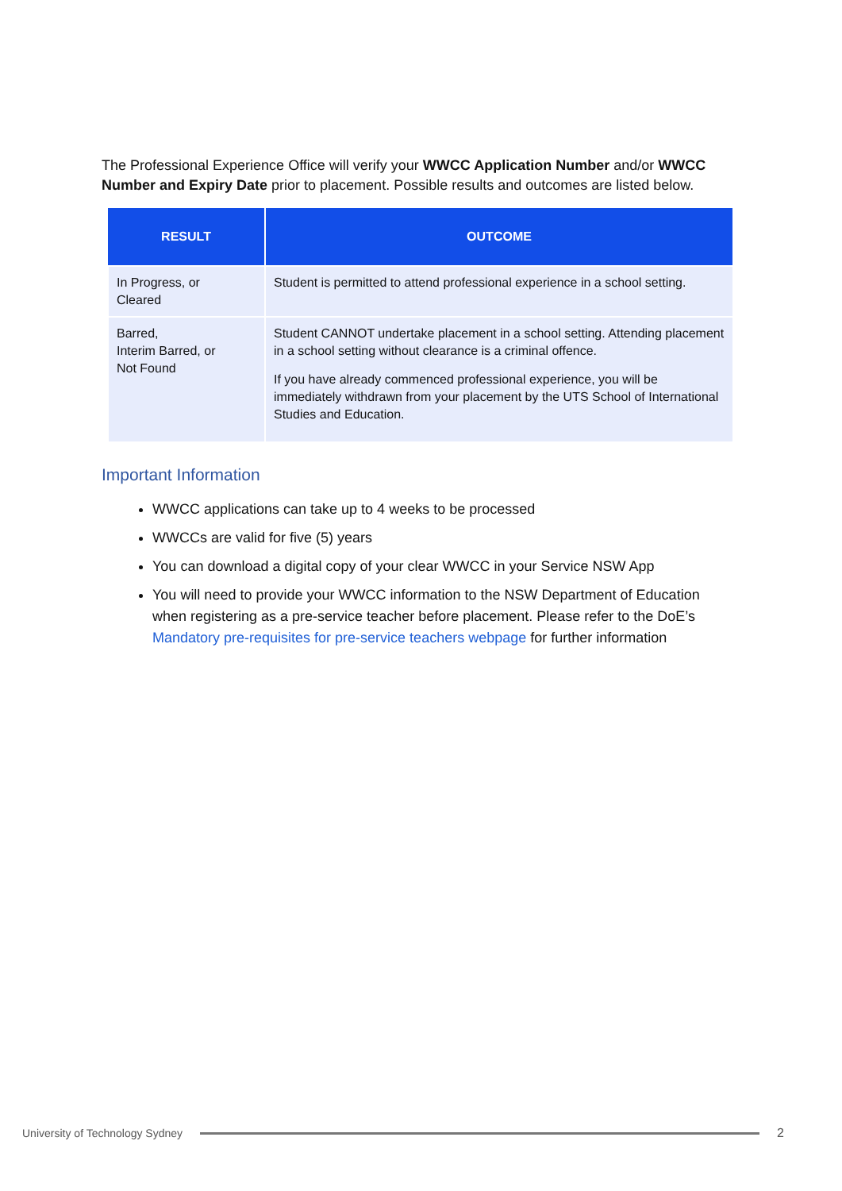The Professional Experience Office will verify your WWCC Application Number and/or WWCC Number and Expiry Date prior to placement. Possible results and outcomes are listed below.
| RESULT | OUTCOME |
| --- | --- |
| In Progress, or Cleared | Student is permitted to attend professional experience in a school setting. |
| Barred, Interim Barred, or Not Found | Student CANNOT undertake placement in a school setting. Attending placement in a school setting without clearance is a criminal offence. If you have already commenced professional experience, you will be immediately withdrawn from your placement by the UTS School of International Studies and Education. |
Important Information
WWCC applications can take up to 4 weeks to be processed
WWCCs are valid for five (5) years
You can download a digital copy of your clear WWCC in your Service NSW App
You will need to provide your WWCC information to the NSW Department of Education when registering as a pre-service teacher before placement. Please refer to the DoE’s Mandatory pre-requisites for pre-service teachers webpage for further information
University of Technology Sydney
2